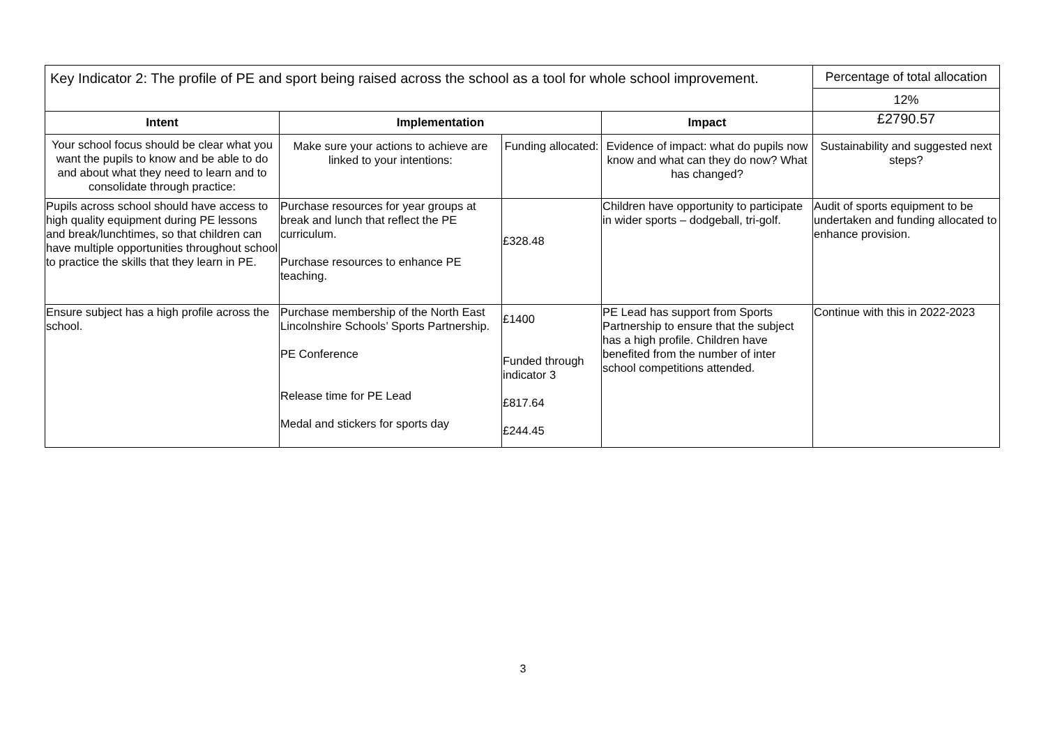| Key Indicator 2: The profile of PE and sport being raised across the school as a tool for whole school improvement. | | | | Percentage of total allocation |
| | | | | 12% |
| Intent | Implementation | | Impact | £2790.57 |
| Your school focus should be clear what you want the pupils to know and be able to do and about what they need to learn and to consolidate through practice: | Make sure your actions to achieve are linked to your intentions: | Funding allocated: | Evidence of impact: what do pupils now know and what can they do now? What has changed? | Sustainability and suggested next steps? |
| Pupils across school should have access to high quality equipment during PE lessons and break/lunchtimes, so that children can have multiple opportunities throughout school to practice the skills that they learn in PE. | Purchase resources for year groups at break and lunch that reflect the PE curriculum. Purchase resources to enhance PE teaching. | £328.48 | Children have opportunity to participate in wider sports – dodgeball, tri-golf. | Audit of sports equipment to be undertaken and funding allocated to enhance provision. |
| Ensure subject has a high profile across the school. | Purchase membership of the North East Lincolnshire Schools’ Sports Partnership. PE Conference Release time for PE Lead Medal and stickers for sports day | £1400 Funded through indicator 3 £817.64 £244.45 | PE Lead has support from Sports Partnership to ensure that the subject has a high profile. Children have benefited from the number of inter school competitions attended. | Continue with this in 2022-2023 |
3